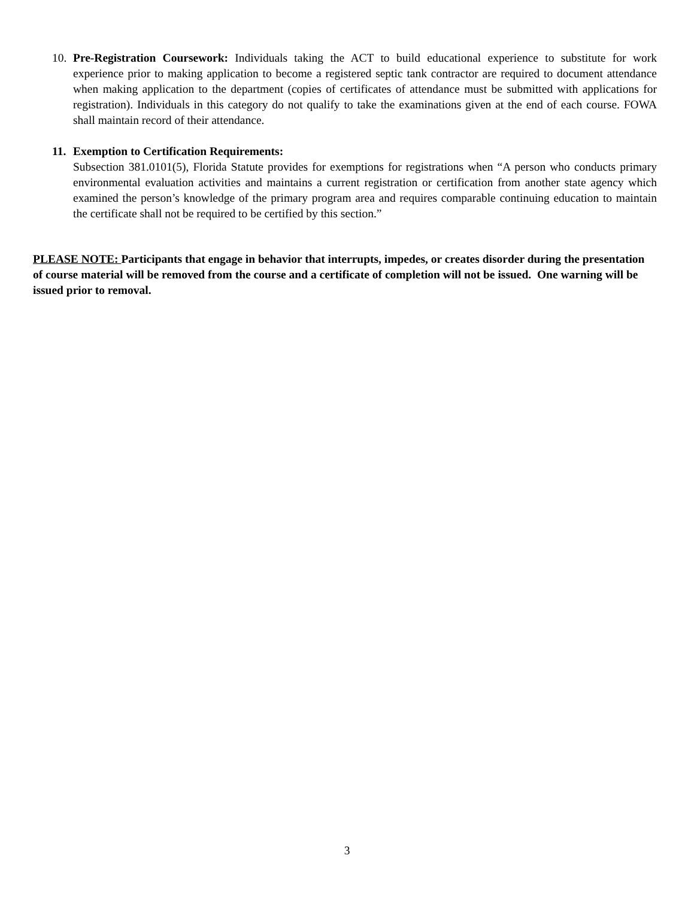10.
Pre-Registration Coursework: Individuals taking the ACT to build educational experience to substitute for work experience prior to making application to become a registered septic tank contractor are required to document attendance when making application to the department (copies of certificates of attendance must be submitted with applications for registration). Individuals in this category do not qualify to take the examinations given at the end of each course. FOWA shall maintain record of their attendance.
11.
Exemption to Certification Requirements:
Subsection 381.0101(5), Florida Statute provides for exemptions for registrations when “A person who conducts primary environmental evaluation activities and maintains a current registration or certification from another state agency which examined the person’s knowledge of the primary program area and requires comparable continuing education to maintain the certificate shall not be required to be certified by this section.”
PLEASE NOTE: Participants that engage in behavior that interrupts, impedes, or creates disorder during the presentation of course material will be removed from the course and a certificate of completion will not be issued. One warning will be issued prior to removal.
3